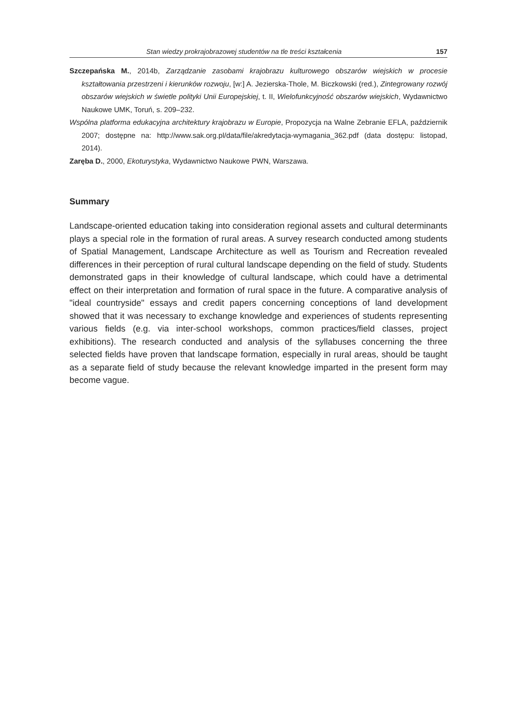Stan wiedzy prokrajobrazowej studentów na tle treści kształcenia 157
Szczepańska M., 2014b, Zarządzanie zasobami krajobrazu kulturowego obszarów wiejskich w procesie kształtowania przestrzeni i kierunków rozwoju, [w:] A. Jezierska-Thole, M. Biczkowski (red.), Zintegrowany rozwój obszarów wiejskich w świetle polityki Unii Europejskiej, t. II, Wielofunkcyjność obszarów wiejskich, Wydawnictwo Naukowe UMK, Toruń, s. 209–232.
Wspólna platforma edukacyjna architektury krajobrazu w Europie, Propozycja na Walne Zebranie EFLA, październik 2007; dostępne na: http://www.sak.org.pl/data/file/akredytacja-wymagania_362.pdf (data dostępu: listopad, 2014).
Zaręba D., 2000, Ekoturystyka, Wydawnictwo Naukowe PWN, Warszawa.
Summary
Landscape-oriented education taking into consideration regional assets and cultural determinants plays a special role in the formation of rural areas. A survey research conducted among students of Spatial Management, Landscape Architecture as well as Tourism and Recreation revealed differences in their perception of rural cultural landscape depending on the field of study. Students demonstrated gaps in their knowledge of cultural landscape, which could have a detrimental effect on their interpretation and formation of rural space in the future. A comparative analysis of "ideal countryside" essays and credit papers concerning conceptions of land development showed that it was necessary to exchange knowledge and experiences of students representing various fields (e.g. via inter-school workshops, common practices/field classes, project exhibitions). The research conducted and analysis of the syllabuses concerning the three selected fields have proven that landscape formation, especially in rural areas, should be taught as a separate field of study because the relevant knowledge imparted in the present form may become vague.